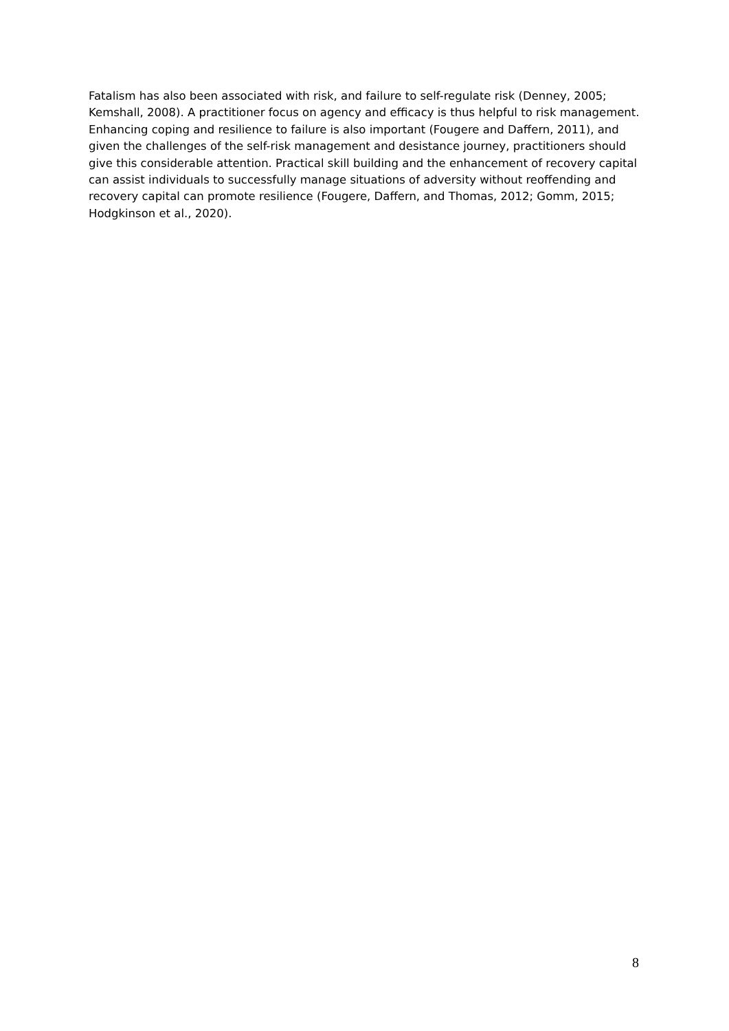Fatalism has also been associated with risk, and failure to self-regulate risk (Denney, 2005; Kemshall, 2008). A practitioner focus on agency and efficacy is thus helpful to risk management. Enhancing coping and resilience to failure is also important (Fougere and Daffern, 2011), and given the challenges of the self-risk management and desistance journey, practitioners should give this considerable attention. Practical skill building and the enhancement of recovery capital can assist individuals to successfully manage situations of adversity without reoffending and recovery capital can promote resilience (Fougere, Daffern, and Thomas, 2012; Gomm, 2015; Hodgkinson et al., 2020).
8